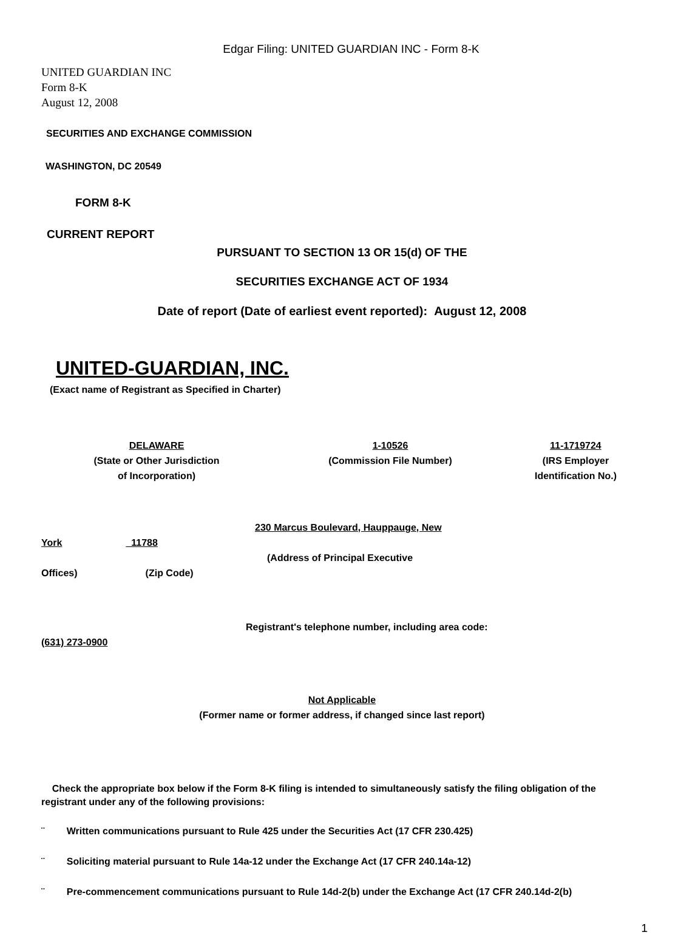Edgar Filing: UNITED GUARDIAN INC - Form 8-K
UNITED GUARDIAN INC
Form 8-K
August 12, 2008
SECURITIES AND EXCHANGE COMMISSION
WASHINGTON, DC 20549
FORM 8-K
CURRENT REPORT
PURSUANT TO SECTION 13 OR 15(d) OF THE
SECURITIES EXCHANGE ACT OF 1934
Date of report (Date of earliest event reported): August 12, 2008
UNITED-GUARDIAN, INC.
(Exact name of Registrant as Specified in Charter)
DELAWARE
(State or Other Jurisdiction
of Incorporation)
1-10526
(Commission File Number)
11-1719724
(IRS Employer
Identification No.)
230 Marcus Boulevard, Hauppauge, New
York 11788
(Address of Principal Executive
Offices) (Zip Code)
Registrant's telephone number, including area code:
(631) 273-0900
Not Applicable
(Former name or former address, if changed since last report)
Check the appropriate box below if the Form 8-K filing is intended to simultaneously satisfy the filing obligation of the registrant under any of the following provisions:
¨ Written communications pursuant to Rule 425 under the Securities Act (17 CFR 230.425)
¨ Soliciting material pursuant to Rule 14a-12 under the Exchange Act (17 CFR 240.14a-12)
¨ Pre-commencement communications pursuant to Rule 14d-2(b) under the Exchange Act (17 CFR 240.14d-2(b)
1